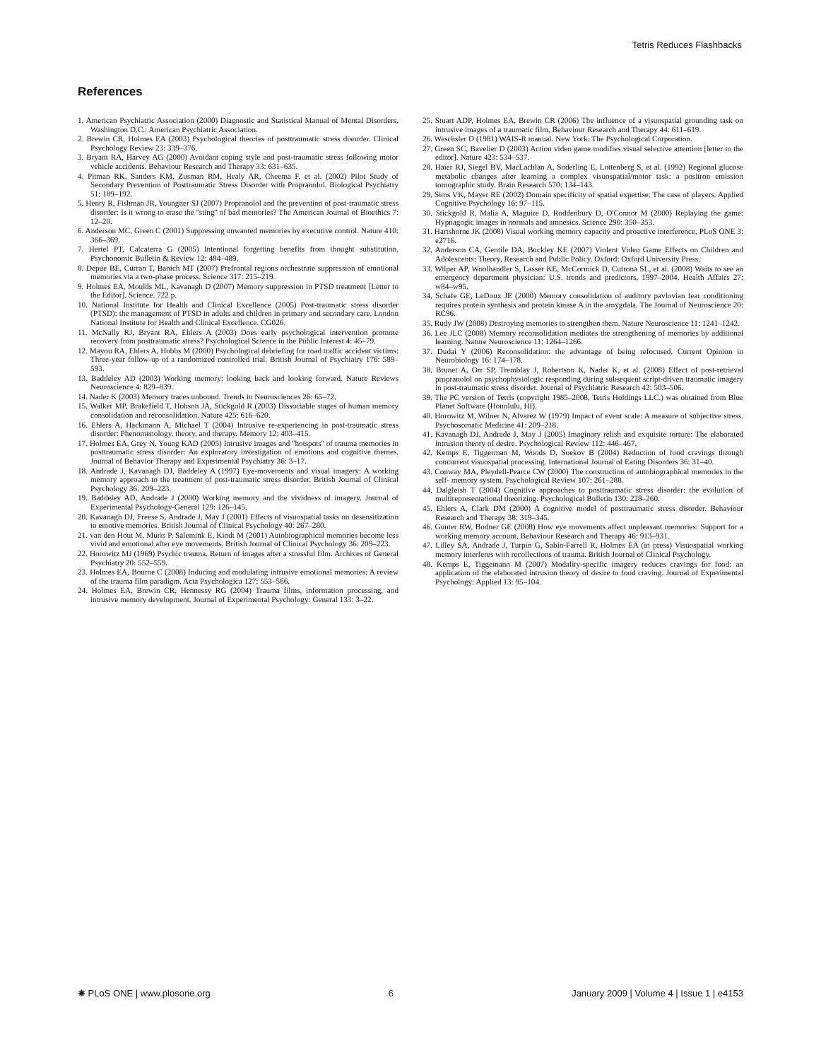Tetris Reduces Flashbacks
References
1. American Psychiatric Association (2000) Diagnostic and Statistical Manual of Mental Disorders. Washington D.C.: American Psychiatric Association.
2. Brewin CR, Holmes EA (2003) Psychological theories of posttraumatic stress disorder. Clinical Psychology Review 23: 339–376.
3. Bryant RA, Harvey AG (2000) Avoidant coping style and post-traumatic stress following motor vehicle accidents. Behaviour Research and Therapy 33: 631–635.
4. Pitman RK, Sanders KM, Zusman RM, Healy AR, Cheema F, et al. (2002) Pilot Study of Secondary Prevention of Posttraumatic Stress Disorder with Propranolol. Biological Psychiatry 51: 189–192.
5. Henry R, Fishman JR, Youngner SJ (2007) Propranolol and the prevention of post-traumatic stress disorder: Is it wrong to erase the ''sting'' of bad memories? The American Journal of Bioethics 7: 12–20.
6. Anderson MC, Green C (2001) Suppressing unwanted memories by executive control. Nature 410: 366–369.
7. Hertel PT, Calcaterra G (2005) Intentional forgetting benefits from thought substitution. Psychonomic Bulletin & Review 12: 484–489.
8. Depue BE, Curran T, Banich MT (2007) Prefrontal regions orchestrate suppression of emotional memories via a two-phase process. Science 317: 215–219.
9. Holmes EA, Moulds ML, Kavanagh D (2007) Memory suppression in PTSD treatment [Letter to the Editor]. Science. 722 p.
10. National Institute for Health and Clinical Excellence (2005) Post-traumatic stress disorder (PTSD): the management of PTSD in adults and children in primary and secondary care. London National Institute for Health and Clinical Excellence. CG026.
11. McNally RJ, Bryant RA, Ehlers A (2003) Does early psychological intervention promote recovery from posttraumatic stress? Psychological Science in the Public Interest 4: 45–79.
12. Mayou RA, Ehlers A, Hobbs M (2000) Psychological debriefing for road traffic accident victims: Three-year follow-up of a randomized controlled trial. British Journal of Psychiatry 176: 589–593.
13. Baddeley AD (2003) Working memory: looking back and looking forward. Nature Reviews Neuroscience 4: 829–839.
14. Nader K (2003) Memory traces unbound. Trends in Neurosciences 26: 65–72.
15. Walker MP, Brakefield T, Hobson JA, Stickgold R (2003) Dissociable stages of human memory consolidation and reconsolidation. Nature 425: 616–620.
16. Ehlers A, Hackmann A, Michael T (2004) Intrusive re-experiencing in post-traumatic stress disorder: Phenomenology, theory, and therapy. Memory 12: 403–415.
17. Holmes EA, Grey N, Young KAD (2005) Intrusive images and ''hotspots'' of trauma memories in posttraumatic stress disorder: An exploratory investigation of emotions and cognitive themes. Journal of Behavior Therapy and Experimental Psychiatry 36: 3–17.
18. Andrade J, Kavanagh DJ, Baddeley A (1997) Eye-movements and visual imagery: A working memory approach to the treatment of post-traumatic stress disorder. British Journal of Clinical Psychology 36: 209–223.
19. Baddeley AD, Andrade J (2000) Working memory and the vividness of imagery. Journal of Experimental Psychology-General 129: 126–145.
20. Kavanagh DJ, Freese S, Andrade J, May J (2001) Effects of visuospatial tasks on desensitization to emotive memories. British Journal of Clinical Psychology 40: 267–280.
21. van den Hout M, Muris P, Salemink E, Kindt M (2001) Autobiographical memories become less vivid and emotional after eye movements. British Journal of Clinical Psychology 36: 209–223.
22. Horowitz MJ (1969) Psychic trauma. Return of images after a stressful film. Archives of General Psychiatry 20: 552–559.
23. Holmes EA, Bourne C (2008) Inducing and modulating intrusive emotional memories: A review of the trauma film paradigm. Acta Psychologica 127: 553–566.
24. Holmes EA, Brewin CR, Hennessy RG (2004) Trauma films, information processing, and intrusive memory development. Journal of Experimental Psychology: General 133: 3–22.
25. Stuart ADP, Holmes EA, Brewin CR (2006) The influence of a visuospatial grounding task on intrusive images of a traumatic film. Behaviour Research and Therapy 44: 611–619.
26. Weschsler D (1981) WAIS-R manual. New York: The Psychological Corporation.
27. Green SC, Bavelier D (2003) Action video game modifies visual selective attention [letter to the editor]. Nature 423: 534–537.
28. Haier RJ, Siegel BV, MacLachlan A, Soderling E, Lottenberg S, et al. (1992) Regional glucose metabolic changes after learning a complex visuospatial/motor task: a positron emission tomographic study. Brain Research 570: 134–143.
29. Sims VK, Mayer RE (2002) Domain specificity of spatial expertise: The case of players. Applied Cognitive Psychology 16: 97–115.
30. Stickgold R, Malia A, Maguire D, Roddenbury D, O'Connor M (2000) Replaying the game: Hypnagogic images in normals and amnesics. Science 290: 350–353.
31. Hartshorne JK (2008) Visual working memory capacity and proactive interference. PLoS ONE 3: e2716.
32. Anderson CA, Gentile DA, Buckley KE (2007) Violent Video Game Effects on Children and Adolescents: Theory, Research and Public Policy. Oxford: Oxford University Press.
33. Wilper AP, Woolhandler S, Lasser KE, McCormick D, Cutrona SL, et al. (2008) Waits to see an emergency department physician: U.S. trends and predictors, 1997–2004. Health Affairs 27: w84–w95.
34. Schafe GE, LeDoux JE (2000) Memory consolidation of auditory pavlovian fear conditioning requires protein synthesis and protein kinase A in the amygdala. The Journal of Neuroscience 20: RC96.
35. Rudy JW (2008) Destroying memories to strengthen them. Nature Neuroscience 11: 1241–1242.
36. Lee JLC (2008) Memory reconsolidation mediates the strengthening of memories by additional learning. Nature Neuroscience 11: 1264–1266.
37. Dudai Y (2006) Reconsolidation: the advantage of being refocused. Current Opinion in Neurobiology 16: 174–178.
38. Brunet A, Orr SP, Tremblay J, Robertson K, Nader K, et al. (2008) Effect of post-retrieval propranolol on psychophysiologic responding during subsequent script-driven traumatic imagery in post-traumatic stress disorder. Journal of Psychiatric Research 42: 503–506.
39. The PC version of Tetris (copyright 1985–2008, Tetris Holdings LLC.) was obtained from Blue Planet Software (Honolulu, HI).
40. Horowitz M, Wilner N, Alvarez W (1979) Impact of event scale: A measure of subjective stress. Psychosomatic Medicine 41: 209–218.
41. Kavanagh DJ, Andrade J, May J (2005) Imaginary relish and exquisite torture: The elaborated intrusion theory of desire. Psychological Review 112: 446–467.
42. Kemps E, Tiggerman M, Woods D, Soekov B (2004) Reduction of food cravings through concurrent visuospatial processing. International Journal of Eating Disorders 36: 31–40.
43. Conway MA, Pleydell-Pearce CW (2000) The construction of autobiographical memories in the self- memory system. Psychological Review 107: 261–288.
44. Dalgleish T (2004) Cognitive approaches to posttraumatic stress disorder: the evolution of multirepresentational theorizing. Psychological Bulletin 130: 228–260.
45. Ehlers A, Clark DM (2000) A cognitive model of posttraumatic stress disorder. Behaviour Research and Therapy 38: 319–345.
46. Gunter RW, Bodner GE (2008) How eye movements affect unpleasant memories: Support for a working memory account. Behaviour Research and Therapy 46: 913–931.
47. Lilley SA, Andrade J, Turpin G, Sabin-Farrell R, Holmes EA (in press) Visuospatial working memory interferes with recollections of trauma. British Journal of Clinical Psychology.
48. Kemps E, Tiggemann M (2007) Modality-specific imagery reduces cravings for food: an application of the elaborated intrusion theory of desire to food craving. Journal of Experimental Psychology: Applied 13: 95–104.
✺ PLoS ONE | www.plosone.org 6 January 2009 | Volume 4 | Issue 1 | e4153